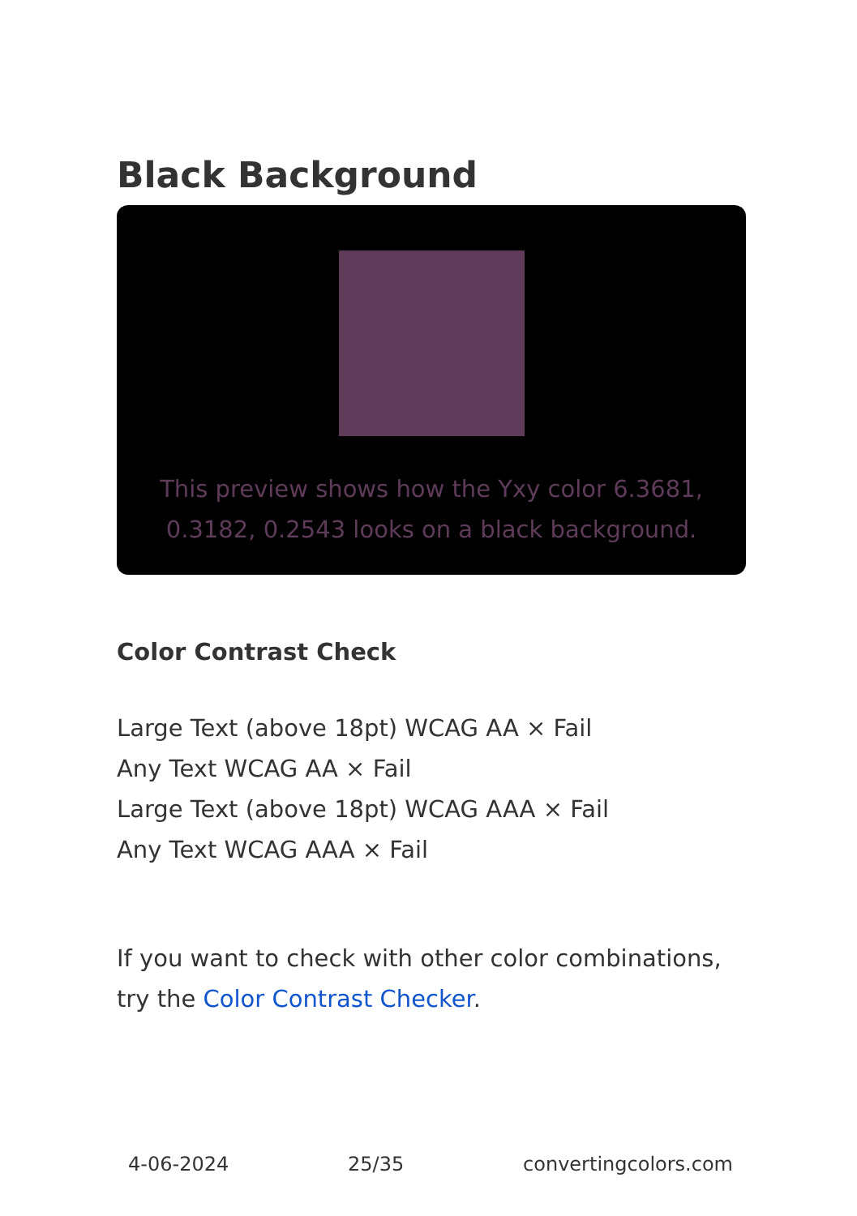Black Background
This preview shows how the Yxy color 6.3681, 0.3182, 0.2543 looks on a black background.
Color Contrast Check
Large Text (above 18pt) WCAG AA × Fail
Any Text WCAG AA × Fail
Large Text (above 18pt) WCAG AAA × Fail
Any Text WCAG AAA × Fail
If you want to check with other color combinations, try the Color Contrast Checker.
4-06-2024 25/35 convertingcolors.com